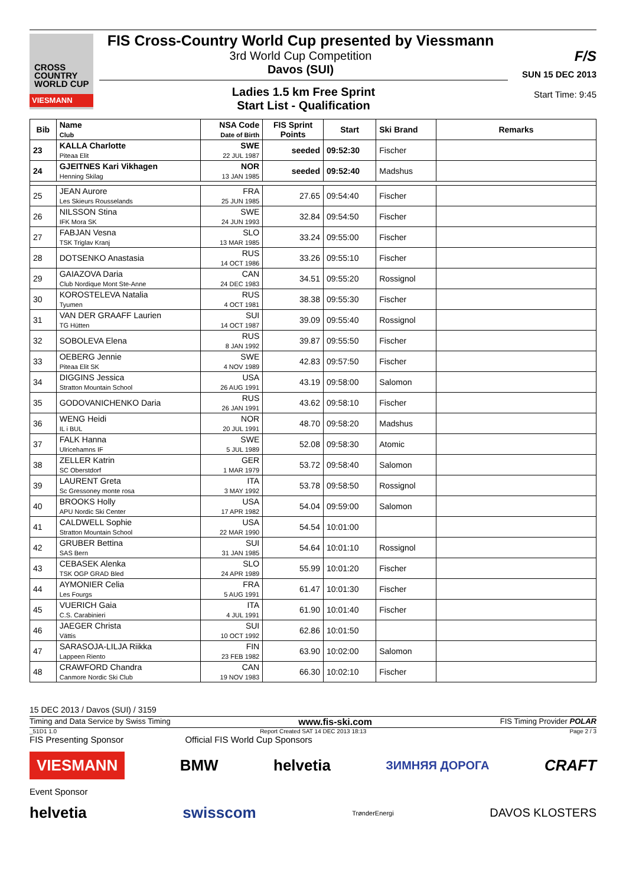CROSS
COUNTRY
WORLD CUP
VIESMANN
FIS Cross-Country World Cup presented by Viessmann
3rd World Cup Competition
Davos (SUI)
Ladies 1.5 km Free Sprint
Start List - Qualification
F/S
SUN 15 DEC 2013
Start Time: 9:45
| Bib | Name Club | NSA Code Date of Birth | FIS Sprint Points | Start | Ski Brand | Remarks |
| --- | --- | --- | --- | --- | --- | --- |
| 23 | KALLA Charlotte Piteaa Elit | SWE 22 JUL 1987 | seeded | 09:52:30 | Fischer | |
| 24 | GJEITNES Kari Vikhagen Henning Skilag | NOR 13 JAN 1985 | seeded | 09:52:40 | Madshus | |
| 25 | JEAN Aurore Les Skieurs Rousselands | FRA 25 JUN 1985 | 27.65 | 09:54:40 | Fischer | |
| 26 | NILSSON Stina IFK Mora SK | SWE 24 JUN 1993 | 32.84 | 09:54:50 | Fischer | |
| 27 | FABJAN Vesna TSK Triglav Kranj | SLO 13 MAR 1985 | 33.24 | 09:55:00 | Fischer | |
| 28 | DOTSENKO Anastasia | RUS 14 OCT 1986 | 33.26 | 09:55:10 | Fischer | |
| 29 | GAIAZOVA Daria Club Nordique Mont Ste-Anne | CAN 24 DEC 1983 | 34.51 | 09:55:20 | Rossignol | |
| 30 | KOROSTELEVA Natalia Tyumen | RUS 4 OCT 1981 | 38.38 | 09:55:30 | Fischer | |
| 31 | VAN DER GRAAFF Laurien TG Hütten | SUI 14 OCT 1987 | 39.09 | 09:55:40 | Rossignol | |
| 32 | SOBOLEVA Elena | RUS 8 JAN 1992 | 39.87 | 09:55:50 | Fischer | |
| 33 | OEBERG Jennie Piteaa Elit SK | SWE 4 NOV 1989 | 42.83 | 09:57:50 | Fischer | |
| 34 | DIGGINS Jessica Stratton Mountain School | USA 26 AUG 1991 | 43.19 | 09:58:00 | Salomon | |
| 35 | GODOVANICHENKO Daria | RUS 26 JAN 1991 | 43.62 | 09:58:10 | Fischer | |
| 36 | WENG Heidi IL i BUL | NOR 20 JUL 1991 | 48.70 | 09:58:20 | Madshus | |
| 37 | FALK Hanna Ulricehamns IF | SWE 5 JUL 1989 | 52.08 | 09:58:30 | Atomic | |
| 38 | ZELLER Katrin SC Oberstdorf | GER 1 MAR 1979 | 53.72 | 09:58:40 | Salomon | |
| 39 | LAURENT Greta Sc Gressoney monte rosa | ITA 3 MAY 1992 | 53.78 | 09:58:50 | Rossignol | |
| 40 | BROOKS Holly APU Nordic Ski Center | USA 17 APR 1982 | 54.04 | 09:59:00 | Salomon | |
| 41 | CALDWELL Sophie Stratton Mountain School | USA 22 MAR 1990 | 54.54 | 10:01:00 | | |
| 42 | GRUBER Bettina SAS Bern | SUI 31 JAN 1985 | 54.64 | 10:01:10 | Rossignol | |
| 43 | CEBASEK Alenka TSK OGP GRAD Bled | SLO 24 APR 1989 | 55.99 | 10:01:20 | Fischer | |
| 44 | AYMONIER Celia Les Fourgs | FRA 5 AUG 1991 | 61.47 | 10:01:30 | Fischer | |
| 45 | VUERICH Gaia C.S. Carabinieri | ITA 4 JUL 1991 | 61.90 | 10:01:40 | Fischer | |
| 46 | JAEGER Christa Vättis | SUI 10 OCT 1992 | 62.86 | 10:01:50 | | |
| 47 | SARASOJA-LILJA Riikka Lappeen Riento | FIN 23 FEB 1982 | 63.90 | 10:02:00 | Salomon | |
| 48 | CRAWFORD Chandra Canmore Nordic Ski Club | CAN 19 NOV 1983 | 66.30 | 10:02:10 | Fischer | |
15 DEC 2013 / Davos (SUI) / 3159
Timing and Data Service by Swiss Timing www.fis-ski.com FIS Timing Provider POLAR
_51D1 1.0 Report Created SAT 14 DEC 2013 18:13 Page 2 / 3
FIS Presenting Sponsor Official FIS World Cup Sponsors
VIESMANN BMW helvetia ЗИМНЯЯ ДОРОГА CRAFT
Event Sponsor
helvetia swisscom TrønderEnergi DAVOS KLOSTERS